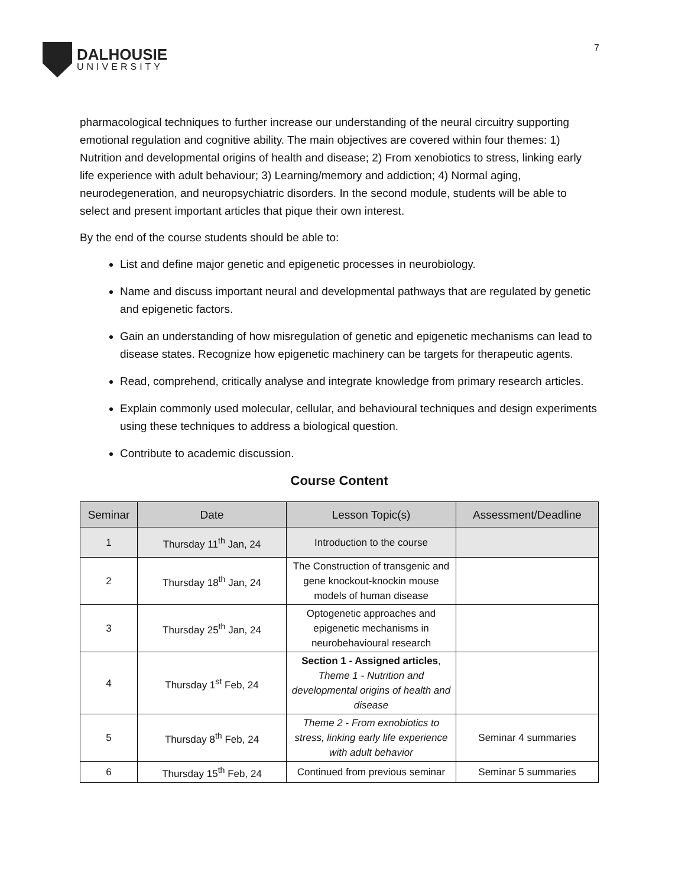DALHOUSIE
UNIVERSITY
7
pharmacological techniques to further increase our understanding of the neural circuitry supporting emotional regulation and cognitive ability. The main objectives are covered within four themes: 1) Nutrition and developmental origins of health and disease; 2) From xenobiotics to stress, linking early life experience with adult behaviour; 3) Learning/memory and addiction; 4) Normal aging, neurodegeneration, and neuropsychiatric disorders. In the second module, students will be able to select and present important articles that pique their own interest.
By the end of the course students should be able to:
List and define major genetic and epigenetic processes in neurobiology.
Name and discuss important neural and developmental pathways that are regulated by genetic and epigenetic factors.
Gain an understanding of how misregulation of genetic and epigenetic mechanisms can lead to disease states. Recognize how epigenetic machinery can be targets for therapeutic agents.
Read, comprehend, critically analyse and integrate knowledge from primary research articles.
Explain commonly used molecular, cellular, and behavioural techniques and design experiments using these techniques to address a biological question.
Contribute to academic discussion.
Course Content
| Seminar | Date | Lesson Topic(s) | Assessment/Deadline |
| --- | --- | --- | --- |
| 1 | Thursday 11<sup>th</sup> Jan, 24 | Introduction to the course | |
| 2 | Thursday 18<sup>th</sup> Jan, 24 | The Construction of transgenic and gene knockout-knockin mouse models of human disease | |
| 3 | Thursday 25<sup>th</sup> Jan, 24 | Optogenetic approaches and epigenetic mechanisms in neurobehavioural research | |
| 4 | Thursday 1<sup>st</sup> Feb, 24 | Section 1 - Assigned articles , Theme 1 - Nutrition and developmental origins of health and disease | |
| 5 | Thursday 8<sup>th</sup> Feb, 24 | Theme 2 - From exnobiotics to stress, linking early life experience with adult behavior | Seminar 4 summaries |
| 6 | Thursday 15<sup>th</sup> Feb, 24 | Continued from previous seminar | Seminar 5 summaries |